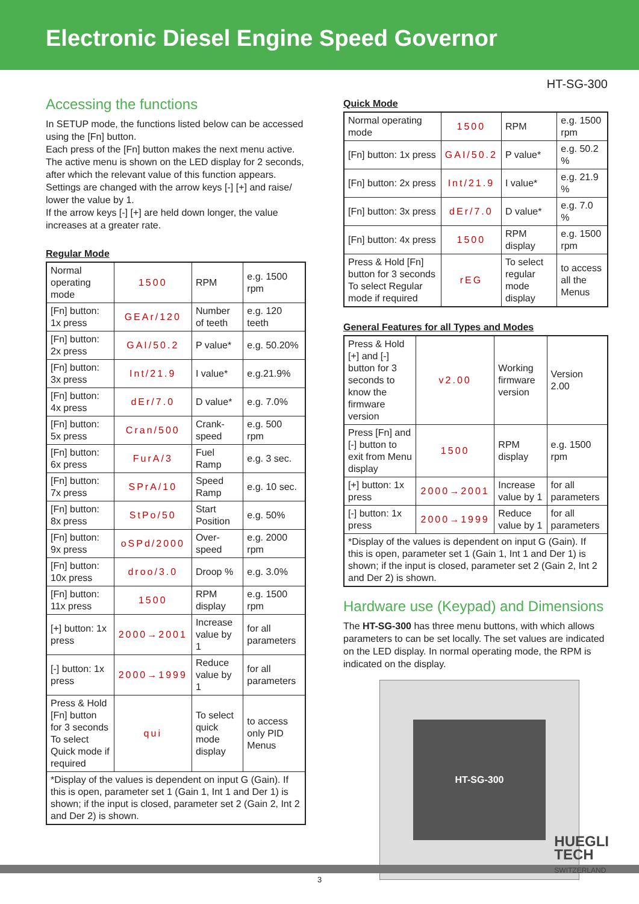Electronic Diesel Engine Speed Governor
HT-SG-300
Accessing the functions
In SETUP mode, the functions listed below can be accessed using the [Fn] button.
Each press of the [Fn] button makes the next menu active. The active menu is shown on the LED display for 2 seconds, after which the relevant value of this function appears.
Settings are changed with the arrow keys [-] [+] and raise/ lower the value by 1.
If the arrow keys [-] [+] are held down longer, the value increases at a greater rate.
Regular Mode
| Normal operating mode | 1500 | RPM | e.g. 1500 rpm |
| [Fn] button: 1x press | GEAr/120 | Number of teeth | e.g. 120 teeth |
| [Fn] button: 2x press | GAI/50.2 | P value* | e.g. 50.20% |
| [Fn] button: 3x press | Int/21.9 | I value* | e.g.21.9% |
| [Fn] button: 4x press | dEr/7.0 | D value* | e.g. 7.0% |
| [Fn] button: 5x press | Cran/500 | Crank-speed | e.g. 500 rpm |
| [Fn] button: 6x press | FurA/3 | Fuel Ramp | e.g. 3 sec. |
| [Fn] button: 7x press | SPrA/10 | Speed Ramp | e.g. 10 sec. |
| [Fn] button: 8x press | StPo/50 | Start Position | e.g. 50% |
| [Fn] button: 9x press | oSPd/2000 | Over-speed | e.g. 2000 rpm |
| [Fn] button: 10x press | droo/3.0 | Droop % | e.g. 3.0% |
| [Fn] button: 11x press | 1500 | RPM display | e.g. 1500 rpm |
| [+] button: 1x press | 2000→2001 | Increase value by 1 | for all parameters |
| [-] button: 1x press | 2000→1999 | Reduce value by 1 | for all parameters |
| Press & Hold [Fn] button for 3 seconds To select Quick mode if required | qui | To select quick mode display | to access only PID Menus |
| *Display of the values is dependent on input G (Gain). If this is open, parameter set 1 (Gain 1, Int 1 and Der 1) is shown; if the input is closed, parameter set 2 (Gain 2, Int 2 and Der 2) is shown. | | | |
Quick Mode
| Normal operating mode | 1500 | RPM | e.g. 1500 rpm |
| [Fn] button: 1x press | GAI/50.2 | P value* | e.g. 50.2 % |
| [Fn] button: 2x press | Int/21.9 | I value* | e.g. 21.9 % |
| [Fn] button: 3x press | dEr/7.0 | D value* | e.g. 7.0 % |
| [Fn] button: 4x press | 1500 | RPM display | e.g. 1500 rpm |
| Press & Hold [Fn] button for 3 seconds To select Regular mode if required | rEG | To select regular mode display | to access all the Menus |
General Features for all Types and Modes
| Press & Hold [+] and [-] button for 3 seconds to know the firmware version | v2.00 | Working firmware version | Version 2.00 |
| Press [Fn] and [-] button to exit from Menu display | 1500 | RPM display | e.g. 1500 rpm |
| [+] button: 1x press | 2000→2001 | Increase value by 1 | for all parameters |
| [-] button: 1x press | 2000→1999 | Reduce value by 1 | for all parameters |
| *Display of the values is dependent on input G (Gain). If this is open, parameter set 1 (Gain 1, Int 1 and Der 1) is shown; if the input is closed, parameter set 2 (Gain 2, Int 2 and Der 2) is shown. | | | |
Hardware use (Keypad) and Dimensions
The HT-SG-300 has three menu buttons, with which allows parameters to can be set locally. The set values are indicated on the LED display. In normal operating mode, the RPM is indicated on the display.
HT-SG-300
HUEGLI
TECH
SWITZERLAND
3